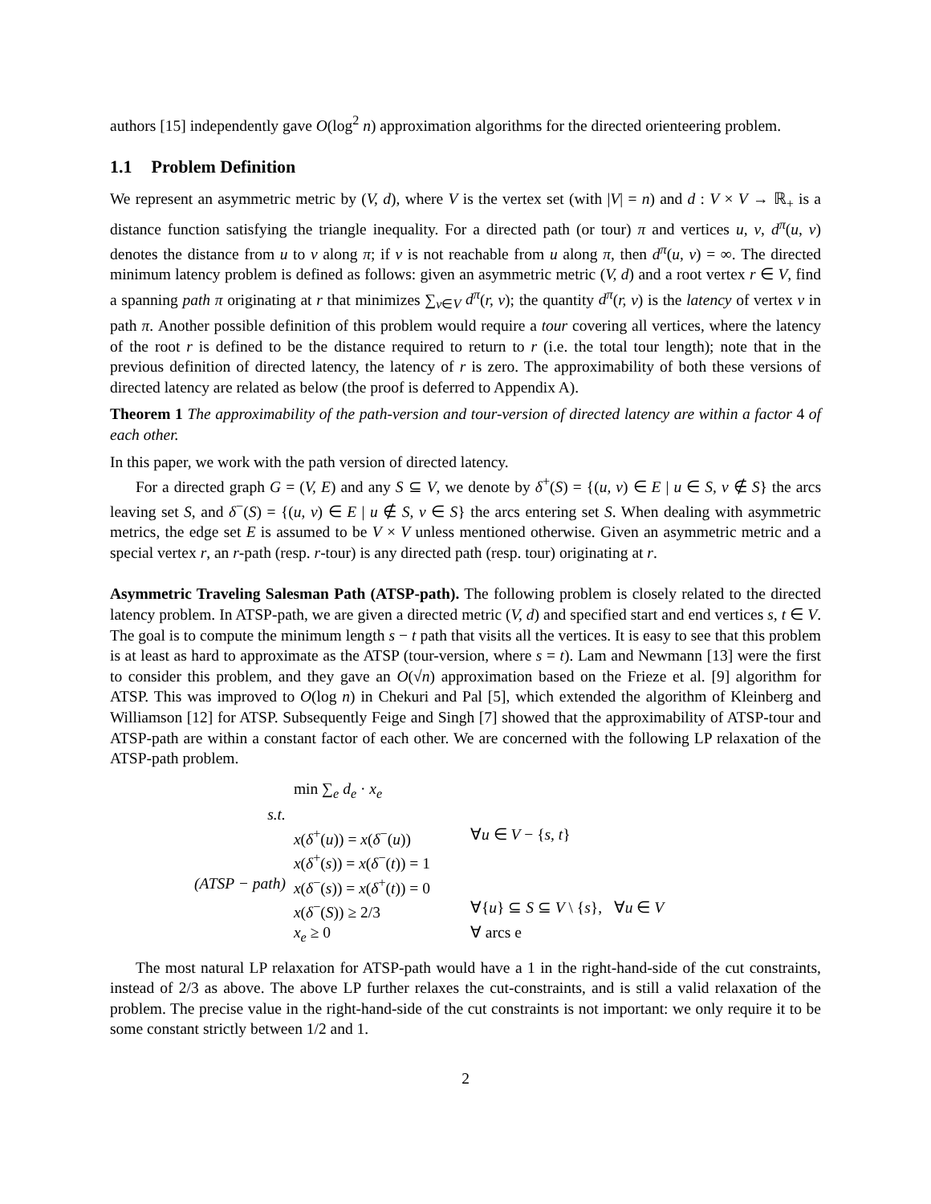authors [15] independently gave O(log<sup>2</sup> n) approximation algorithms for the directed orienteering problem.
1.1 Problem Definition
We represent an asymmetric metric by (V, d), where V is the vertex set (with |V| = n) and d : V × V → ℝ<sub>+</sub> is a distance function satisfying the triangle inequality. For a directed path (or tour) π and vertices u, v, d<sup>π</sup>(u, v) denotes the distance from u to v along π; if v is not reachable from u along π, then d<sup>π</sup>(u, v) = ∞. The directed minimum latency problem is defined as follows: given an asymmetric metric (V, d) and a root vertex r ∈ V, find a spanning path π originating at r that minimizes ∑<sub>v∈V</sub> d<sup>π</sup>(r, v); the quantity d<sup>π</sup>(r, v) is the latency of vertex v in path π. Another possible definition of this problem would require a tour covering all vertices, where the latency of the root r is defined to be the distance required to return to r (i.e. the total tour length); note that in the previous definition of directed latency, the latency of r is zero. The approximability of both these versions of directed latency are related as below (the proof is deferred to Appendix A).
Theorem 1 The approximability of the path-version and tour-version of directed latency are within a factor 4 of each other.
In this paper, we work with the path version of directed latency.
For a directed graph G = (V, E) and any S ⊆ V, we denote by δ<sup>+</sup>(S) = {(u, v) ∈ E | u ∈ S, v ∉ S} the arcs leaving set S, and δ<sup>−</sup>(S) = {(u, v) ∈ E | u ∉ S, v ∈ S} the arcs entering set S. When dealing with asymmetric metrics, the edge set E is assumed to be V × V unless mentioned otherwise. Given an asymmetric metric and a special vertex r, an r-path (resp. r-tour) is any directed path (resp. tour) originating at r.
Asymmetric Traveling Salesman Path (ATSP-path). The following problem is closely related to the directed latency problem. In ATSP-path, we are given a directed metric (V, d) and specified start and end vertices s, t ∈ V. The goal is to compute the minimum length s − t path that visits all the vertices. It is easy to see that this problem is at least as hard to approximate as the ATSP (tour-version, where s = t). Lam and Newmann [13] were the first to consider this problem, and they gave an O(√n) approximation based on the Frieze et al. [9] algorithm for ATSP. This was improved to O(log n) in Chekuri and Pal [5], which extended the algorithm of Kleinberg and Williamson [12] for ATSP. Subsequently Feige and Singh [7] showed that the approximability of ATSP-tour and ATSP-path are within a constant factor of each other. We are concerned with the following LP relaxation of the ATSP-path problem.
| | min ∑<sub>e</sub> d<sub>e</sub> · x<sub>e</sub> | |
| s.t. | | |
| | x ( δ<sup>+</sup>( u )) = x ( δ<sup>−</sup>( u )) | ∀ u ∈ V − { s, t } |
| | x ( δ<sup>+</sup>( s )) = x ( δ<sup>−</sup>( t )) = 1 | |
| (ATSP − path) | x ( δ<sup>−</sup>( s )) = x ( δ<sup>+</sup>( t )) = 0 | |
| | x ( δ<sup>−</sup>( S )) ≥ 2/3 | ∀{ u } ⊆ S ⊆ V \ { s }, ∀ u ∈ V |
| | x<sub>e</sub> ≥ 0 | ∀ arcs e |
The most natural LP relaxation for ATSP-path would have a 1 in the right-hand-side of the cut constraints, instead of 2/3 as above. The above LP further relaxes the cut-constraints, and is still a valid relaxation of the problem. The precise value in the right-hand-side of the cut constraints is not important: we only require it to be some constant strictly between 1/2 and 1.
2